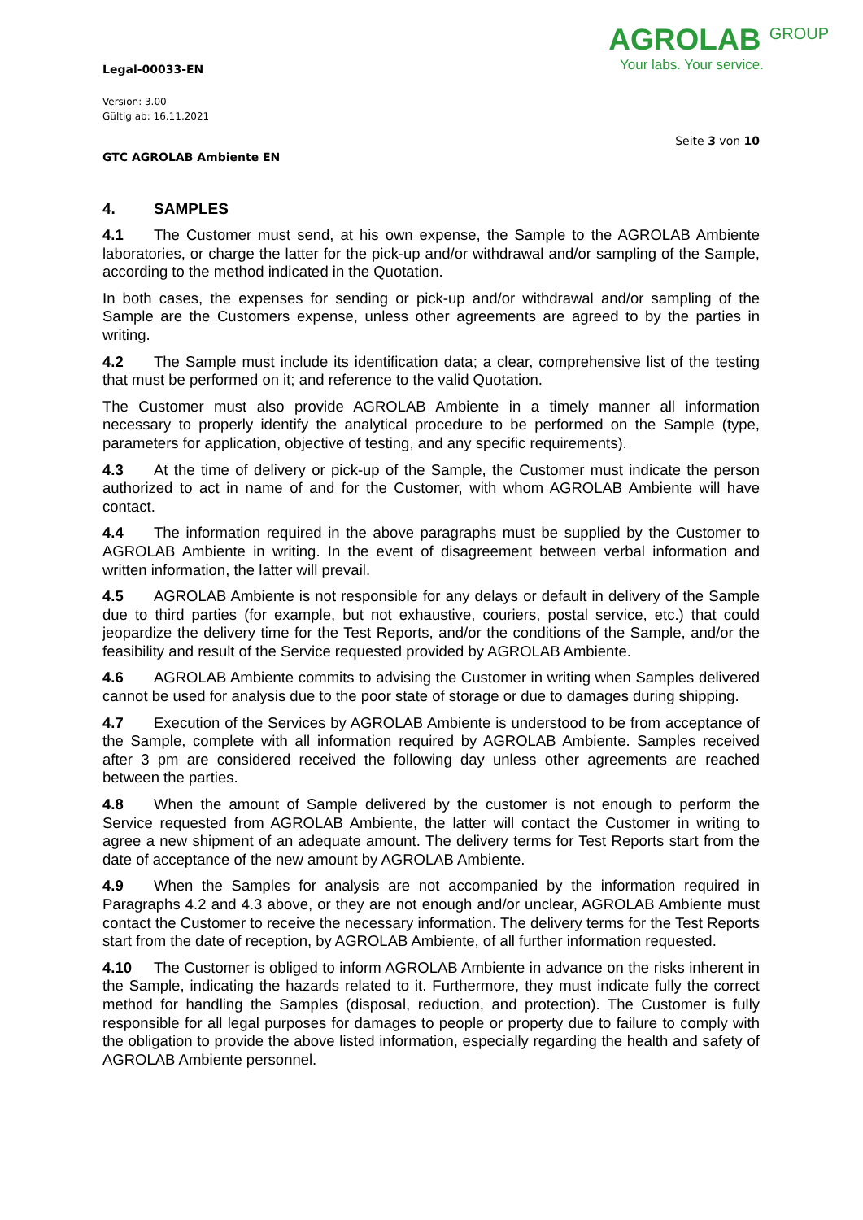AGROLAB <sup>GROUP</sup>
Your labs. Your service.
Legal-00033-EN
Version: 3.00
Gültig ab: 16.11.2021
Seite 3 von 10
GTC AGROLAB Ambiente EN
4. SAMPLES
4.1 The Customer must send, at his own expense, the Sample to the AGROLAB Ambiente laboratories, or charge the latter for the pick-up and/or withdrawal and/or sampling of the Sample, according to the method indicated in the Quotation.
In both cases, the expenses for sending or pick-up and/or withdrawal and/or sampling of the Sample are the Customers expense, unless other agreements are agreed to by the parties in writing.
4.2 The Sample must include its identification data; a clear, comprehensive list of the testing that must be performed on it; and reference to the valid Quotation.
The Customer must also provide AGROLAB Ambiente in a timely manner all information necessary to properly identify the analytical procedure to be performed on the Sample (type, parameters for application, objective of testing, and any specific requirements).
4.3 At the time of delivery or pick-up of the Sample, the Customer must indicate the person authorized to act in name of and for the Customer, with whom AGROLAB Ambiente will have contact.
4.4 The information required in the above paragraphs must be supplied by the Customer to AGROLAB Ambiente in writing. In the event of disagreement between verbal information and written information, the latter will prevail.
4.5 AGROLAB Ambiente is not responsible for any delays or default in delivery of the Sample due to third parties (for example, but not exhaustive, couriers, postal service, etc.) that could jeopardize the delivery time for the Test Reports, and/or the conditions of the Sample, and/or the feasibility and result of the Service requested provided by AGROLAB Ambiente.
4.6 AGROLAB Ambiente commits to advising the Customer in writing when Samples delivered cannot be used for analysis due to the poor state of storage or due to damages during shipping.
4.7 Execution of the Services by AGROLAB Ambiente is understood to be from acceptance of the Sample, complete with all information required by AGROLAB Ambiente. Samples received after 3 pm are considered received the following day unless other agreements are reached between the parties.
4.8 When the amount of Sample delivered by the customer is not enough to perform the Service requested from AGROLAB Ambiente, the latter will contact the Customer in writing to agree a new shipment of an adequate amount. The delivery terms for Test Reports start from the date of acceptance of the new amount by AGROLAB Ambiente.
4.9 When the Samples for analysis are not accompanied by the information required in Paragraphs 4.2 and 4.3 above, or they are not enough and/or unclear, AGROLAB Ambiente must contact the Customer to receive the necessary information. The delivery terms for the Test Reports start from the date of reception, by AGROLAB Ambiente, of all further information requested.
4.10 The Customer is obliged to inform AGROLAB Ambiente in advance on the risks inherent in the Sample, indicating the hazards related to it. Furthermore, they must indicate fully the correct method for handling the Samples (disposal, reduction, and protection). The Customer is fully responsible for all legal purposes for damages to people or property due to failure to comply with the obligation to provide the above listed information, especially regarding the health and safety of AGROLAB Ambiente personnel.